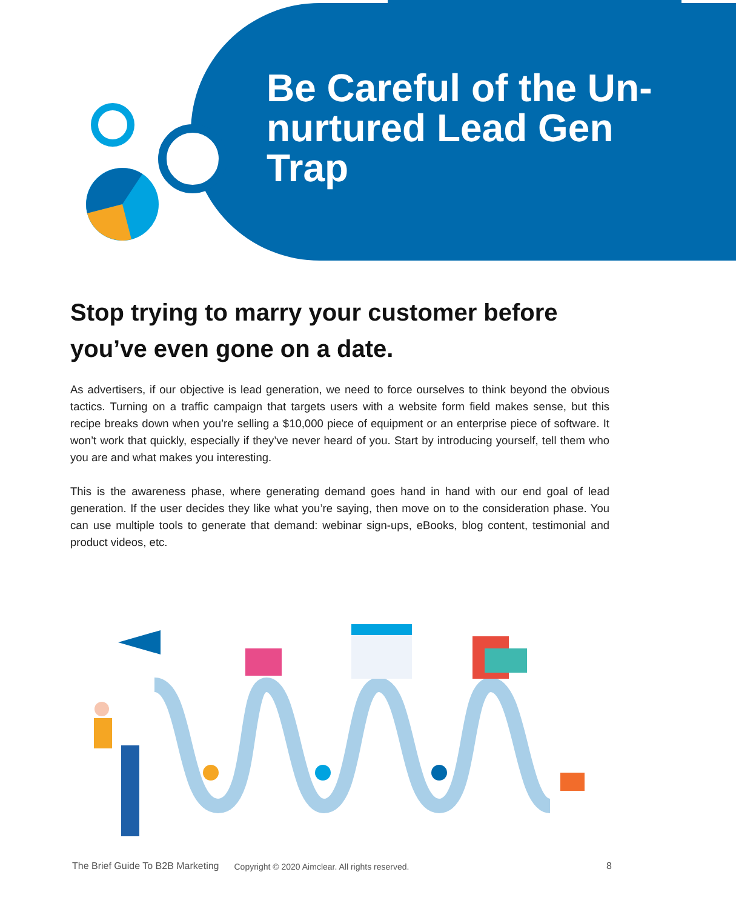Be Careful of the Un-nurtured Lead Gen Trap
Stop trying to marry your customer before you’ve even gone on a date.
As advertisers, if our objective is lead generation, we need to force ourselves to think beyond the obvious tactics. Turning on a traffic campaign that targets users with a website form field makes sense, but this recipe breaks down when you’re selling a $10,000 piece of equipment or an enterprise piece of software. It won’t work that quickly, especially if they’ve never heard of you. Start by introducing yourself, tell them who you are and what makes you interesting.
This is the awareness phase, where generating demand goes hand in hand with our end goal of lead generation. If the user decides they like what you’re saying, then move on to the consideration phase. You can use multiple tools to generate that demand: webinar sign-ups, eBooks, blog content, testimonial and product videos, etc.
The Brief Guide To B2B Marketing Copyright © 2020 Aimclear. All rights reserved. 8